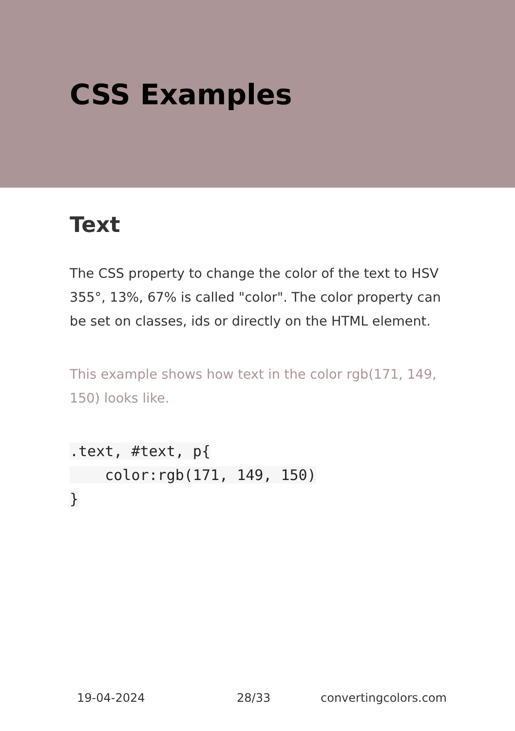CSS Examples
Text
The CSS property to change the color of the text to HSV 355°, 13%, 67% is called "color". The color property can be set on classes, ids or directly on the HTML element.
This example shows how text in the color rgb(171, 149, 150) looks like.
.text, #text, p{
    color:rgb(171, 149, 150)
}
19-04-2024 28/33 convertingcolors.com